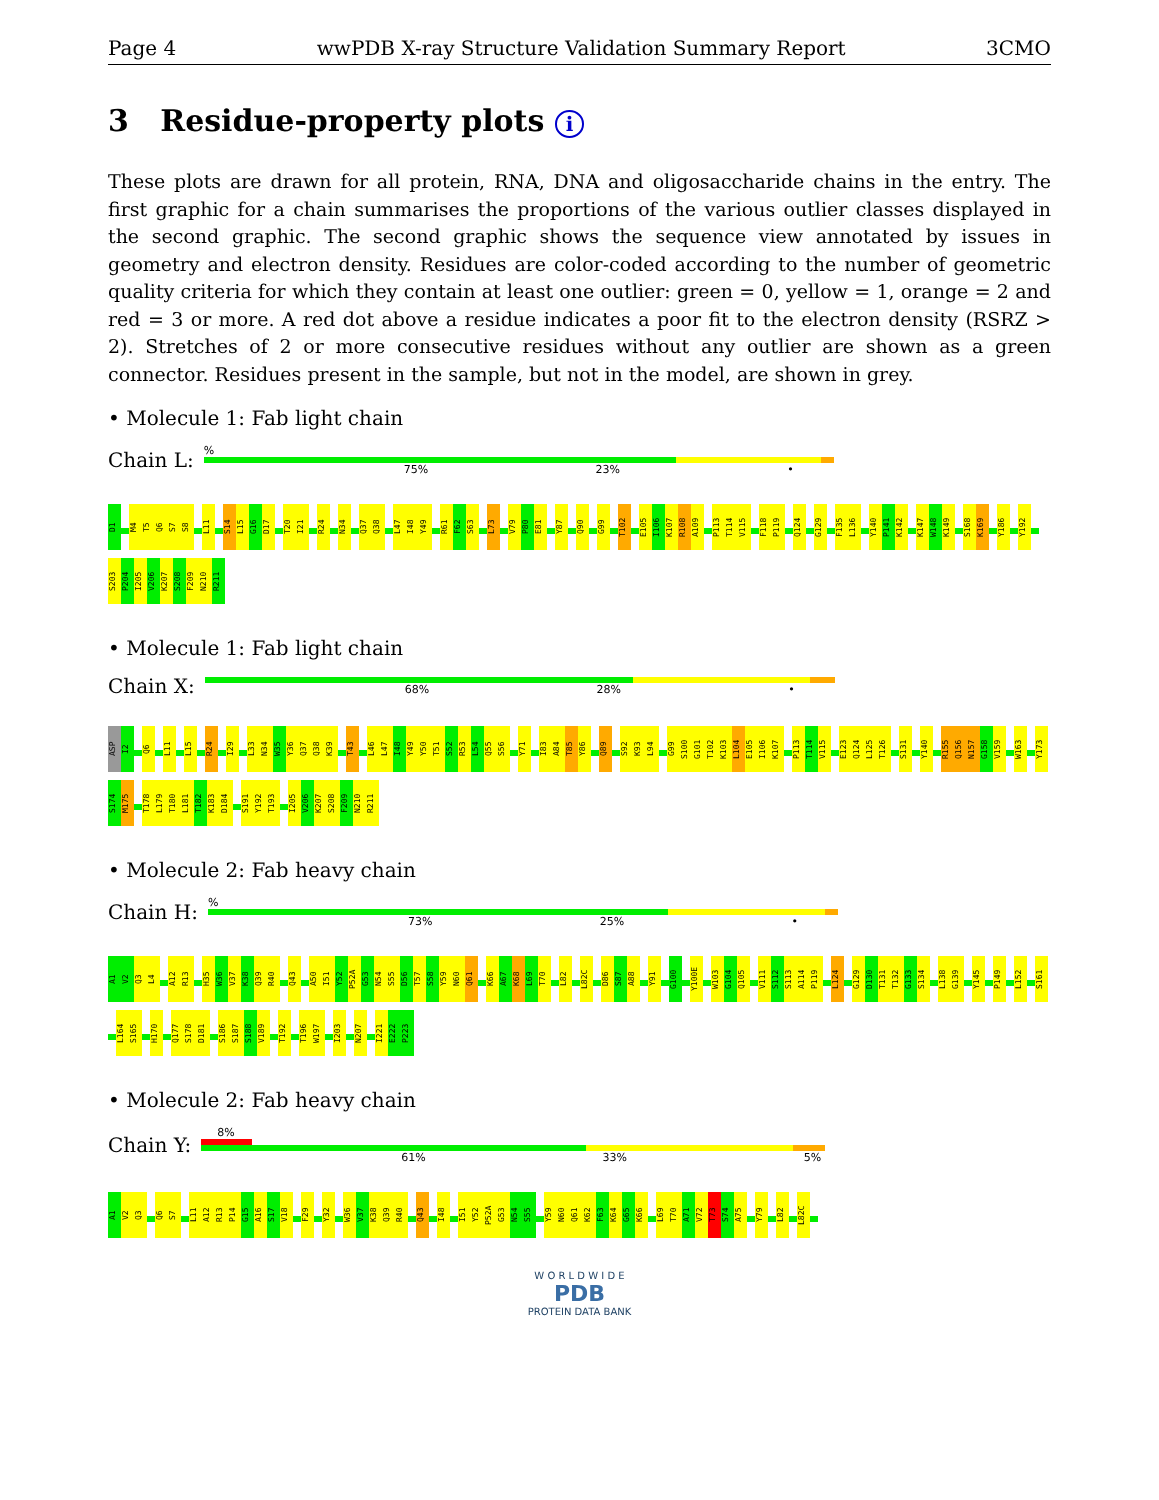Page 4 wwPDB X-ray Structure Validation Summary Report 3CMO
3 Residue-property plots i
These plots are drawn for all protein, RNA, DNA and oligosaccharide chains in the entry. The first graphic for a chain summarises the proportions of the various outlier classes displayed in the second graphic. The second graphic shows the sequence view annotated by issues in geometry and electron density. Residues are color-coded according to the number of geometric quality criteria for which they contain at least one outlier: green = 0, yellow = 1, orange = 2 and red = 3 or more. A red dot above a residue indicates a poor fit to the electron density (RSRZ > 2). Stretches of 2 or more consecutive residues without any outlier are shown as a green connector. Residues present in the sample, but not in the model, are shown in grey.
• Molecule 1: Fab light chain
Chain L:
%
75% 23% •
D1 M4 T5 Q6 S7 S8 L11 S14 L15 G16 D17 T20 I21 R24 N34 Q37 Q38 L47 I48 Y49 R61 F62 S63 L73 V79 P80 E81 Y87 Q90 G99 T102 E105 I106 K107 R108 A109 P113 T114 V115 F118 P119 Q124 G129 F135 L136 Y140 P141 K142 K147 W148 K149 S168 K169 Y186 Y192 S203 P204 I205 V206 K207 S208 F209 N210 R211
• Molecule 1: Fab light chain
Chain X:
68% 28% •
ASP I2 Q6 L11 L15 R24 I29 L33 N34 W35 Y36 Q37 Q38 K39 T43 L46 L47 I48 Y49 Y50 T51 S52 R53 L54 Q55 S56 Y71 I83 A84 T85 Y86 Q89 S92 K93 L94 G99 S100 G101 T102 K103 L104 E105 I106 K107 P113 T114 V115 E123 Q124 L125 T126 S131 Y140 R155 Q156 N157 G158 V159 W163 Y173 S174 M175 T178 L179 T180 L181 T182 K183 D184 S191 Y192 T193 I205 V206 K207 S208 F209 N210 R211
• Molecule 2: Fab heavy chain
Chain H:
%
73% 25% •
A1 V2 Q3 L4 A12 R13 H35 W36 V37 K38 Q39 R40 Q43 A50 I51 Y52 P52A G53 N54 S55 D56 T57 S58 Y59 N60 Q61 K66 A67 K68 L69 T70 L82 L82C D86 S87 A88 Y91 G100 Y100E W103 G104 Q105 V111 S112 S113 A114 P119 L124 G129 D130 T131 T132 G133 S134 L138 G139 Y145 P149 L152 S161 L164 S165 H170 Q177 S178 D181 S186 S187 S188 V189 T192 T196 W197 I203 N207 I221 E222 P223
• Molecule 2: Fab heavy chain
Chain Y:
8%
61% 33% 5%
A1 V2 Q3 Q6 S7 L11 A12 R13 P14 G15 A16 S17 V18 F29 Y32 W36 V37 K38 Q39 R40 Q43 I48 I51 Y52 P52A G53 N54 S55 Y59 N60 Q61 K62 F63 K64 G65 K66 L69 T70 A71 V72 T73 S74 A75 Y79 L82 L82C
W O R L D W I D E
PDB
PROTEIN DATA BANK